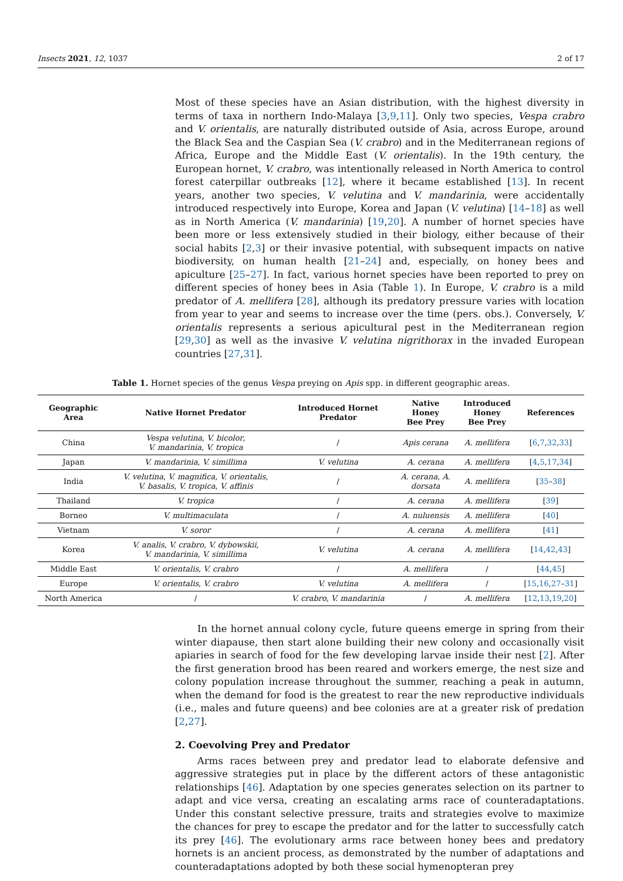Insects 2021, 12, 1037 2 of 17
Most of these species have an Asian distribution, with the highest diversity in terms of taxa in northern Indo-Malaya [3,9,11]. Only two species, Vespa crabro and V. orientalis, are naturally distributed outside of Asia, across Europe, around the Black Sea and the Caspian Sea (V. crabro) and in the Mediterranean regions of Africa, Europe and the Middle East (V. orientalis). In the 19th century, the European hornet, V. crabro, was intentionally released in North America to control forest caterpillar outbreaks [12], where it became established [13]. In recent years, another two species, V. velutina and V. mandarinia, were accidentally introduced respectively into Europe, Korea and Japan (V. velutina) [14–18] as well as in North America (V. mandarinia) [19,20]. A number of hornet species have been more or less extensively studied in their biology, either because of their social habits [2,3] or their invasive potential, with subsequent impacts on native biodiversity, on human health [21–24] and, especially, on honey bees and apiculture [25–27]. In fact, various hornet species have been reported to prey on different species of honey bees in Asia (Table 1). In Europe, V. crabro is a mild predator of A. mellifera [28], although its predatory pressure varies with location from year to year and seems to increase over the time (pers. obs.). Conversely, V. orientalis represents a serious apicultural pest in the Mediterranean region [29,30] as well as the invasive V. velutina nigrithorax in the invaded European countries [27,31].
Table 1. Hornet species of the genus Vespa preying on Apis spp. in different geographic areas.
| Geographic Area | Native Hornet Predator | Introduced Hornet Predator | Native Honey Bee Prey | Introduced Honey Bee Prey | References |
| --- | --- | --- | --- | --- | --- |
| China | Vespa velutina , V. bicolor , V. mandarinia , V. tropica | / | Apis cerana | A. mellifera | [ 6 , 7 , 32 , 33 ] |
| Japan | V. mandarinia , V. simillima | V. velutina | A. cerana | A. mellifera | [ 4 , 5 , 17 , 34 ] |
| India | V. velutina , V. magnifica , V. orientalis , V. basalis , V. tropica , V. affinis | / | A. cerana , A. dorsata | A. mellifera | [ 35 – 38 ] |
| Thailand | V. tropica | / | A. cerana | A. mellifera | [ 39 ] |
| Borneo | V. multimaculata | / | A. nuluensis | A. mellifera | [ 40 ] |
| Vietnam | V. soror | / | A. cerana | A. mellifera | [ 41 ] |
| Korea | V. analis , V. crabro , V. dybowskii , V. mandarinia , V. simillima | V. velutina | A. cerana | A. mellifera | [ 14 , 42 , 43 ] |
| Middle East | V. orientalis , V. crabro | / | A. mellifera | / | [ 44 , 45 ] |
| Europe | V. orientalis , V. crabro | V. velutina | A. mellifera | / | [ 15 , 16 , 27 – 31 ] |
| North America | / | V. crabro , V. mandarinia | / | A. mellifera | [ 12 , 13 , 19 , 20 ] |
In the hornet annual colony cycle, future queens emerge in spring from their winter diapause, then start alone building their new colony and occasionally visit apiaries in search of food for the few developing larvae inside their nest [2]. After the first generation brood has been reared and workers emerge, the nest size and colony population increase throughout the summer, reaching a peak in autumn, when the demand for food is the greatest to rear the new reproductive individuals (i.e., males and future queens) and bee colonies are at a greater risk of predation [2,27].
2. Coevolving Prey and Predator
Arms races between prey and predator lead to elaborate defensive and aggressive strategies put in place by the different actors of these antagonistic relationships [46]. Adaptation by one species generates selection on its partner to adapt and vice versa, creating an escalating arms race of counteradaptations. Under this constant selective pressure, traits and strategies evolve to maximize the chances for prey to escape the predator and for the latter to successfully catch its prey [46]. The evolutionary arms race between honey bees and predatory hornets is an ancient process, as demonstrated by the number of adaptations and counteradaptations adopted by both these social hymenopteran prey